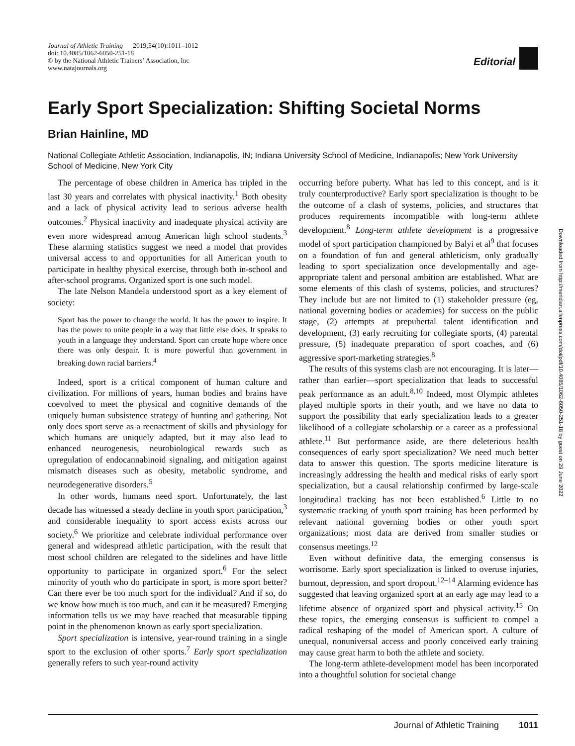Journal of Athletic Training 2019;54(10):1011–1012
doi: 10.4085/1062-6050-251-18
© by the National Athletic Trainers’ Association, Inc
www.natajournals.org
Editorial
Early Sport Specialization: Shifting Societal Norms
Brian Hainline, MD
National Collegiate Athletic Association, Indianapolis, IN; Indiana University School of Medicine, Indianapolis; New York University School of Medicine, New York City
The percentage of obese children in America has tripled in the last 30 years and correlates with physical inactivity.<sup>1</sup> Both obesity and a lack of physical activity lead to serious adverse health outcomes.<sup>2</sup> Physical inactivity and inadequate physical activity are even more widespread among American high school students.<sup>3</sup> These alarming statistics suggest we need a model that provides universal access to and opportunities for all American youth to participate in healthy physical exercise, through both in-school and after-school programs. Organized sport is one such model.
The late Nelson Mandela understood sport as a key element of society:
Sport has the power to change the world. It has the power to inspire. It has the power to unite people in a way that little else does. It speaks to youth in a language they understand. Sport can create hope where once there was only despair. It is more powerful than government in breaking down racial barriers.<sup>4</sup>
Indeed, sport is a critical component of human culture and civilization. For millions of years, human bodies and brains have coevolved to meet the physical and cognitive demands of the uniquely human subsistence strategy of hunting and gathering. Not only does sport serve as a reenactment of skills and physiology for which humans are uniquely adapted, but it may also lead to enhanced neurogenesis, neurobiological rewards such as upregulation of endocannabinoid signaling, and mitigation against mismatch diseases such as obesity, metabolic syndrome, and neurodegenerative disorders.<sup>5</sup>
In other words, humans need sport. Unfortunately, the last decade has witnessed a steady decline in youth sport participation,<sup>3</sup> and considerable inequality to sport access exists across our society.<sup>6</sup> We prioritize and celebrate individual performance over general and widespread athletic participation, with the result that most school children are relegated to the sidelines and have little opportunity to participate in organized sport.<sup>6</sup> For the select minority of youth who do participate in sport, is more sport better? Can there ever be too much sport for the individual? And if so, do we know how much is too much, and can it be measured? Emerging information tells us we may have reached that measurable tipping point in the phenomenon known as early sport specialization.
Sport specialization is intensive, year-round training in a single sport to the exclusion of other sports.<sup>7</sup> Early sport specialization generally refers to such year-round activity
occurring before puberty. What has led to this concept, and is it truly counterproductive? Early sport specialization is thought to be the outcome of a clash of systems, policies, and structures that produces requirements incompatible with long-term athlete development.<sup>8</sup> Long-term athlete development is a progressive model of sport participation championed by Balyi et al<sup>9</sup> that focuses on a foundation of fun and general athleticism, only gradually leading to sport specialization once developmentally and age-appropriate talent and personal ambition are established. What are some elements of this clash of systems, policies, and structures? They include but are not limited to (1) stakeholder pressure (eg, national governing bodies or academies) for success on the public stage, (2) attempts at prepubertal talent identification and development, (3) early recruiting for collegiate sports, (4) parental pressure, (5) inadequate preparation of sport coaches, and (6) aggressive sport-marketing strategies.<sup>8</sup>
The results of this systems clash are not encouraging. It is later—rather than earlier—sport specialization that leads to successful peak performance as an adult.<sup>8,10</sup> Indeed, most Olympic athletes played multiple sports in their youth, and we have no data to support the possibility that early specialization leads to a greater likelihood of a collegiate scholarship or a career as a professional athlete.<sup>11</sup> But performance aside, are there deleterious health consequences of early sport specialization? We need much better data to answer this question. The sports medicine literature is increasingly addressing the health and medical risks of early sport specialization, but a causal relationship confirmed by large-scale longitudinal tracking has not been established.<sup>6</sup> Little to no systematic tracking of youth sport training has been performed by relevant national governing bodies or other youth sport organizations; most data are derived from smaller studies or consensus meetings.<sup>12</sup>
Even without definitive data, the emerging consensus is worrisome. Early sport specialization is linked to overuse injuries, burnout, depression, and sport dropout.<sup>12–14</sup> Alarming evidence has suggested that leaving organized sport at an early age may lead to a lifetime absence of organized sport and physical activity.<sup>15</sup> On these topics, the emerging consensus is sufficient to compel a radical reshaping of the model of American sport. A culture of unequal, nonuniversal access and poorly conceived early training may cause great harm to both the athlete and society.
The long-term athlete-development model has been incorporated into a thoughtful solution for societal change
Downloaded from http://meridian.allenpress.com/doi/pdf/10.4085/1062-6050-251-18 by guest on 29 June 2022
Journal of Athletic Training 1011